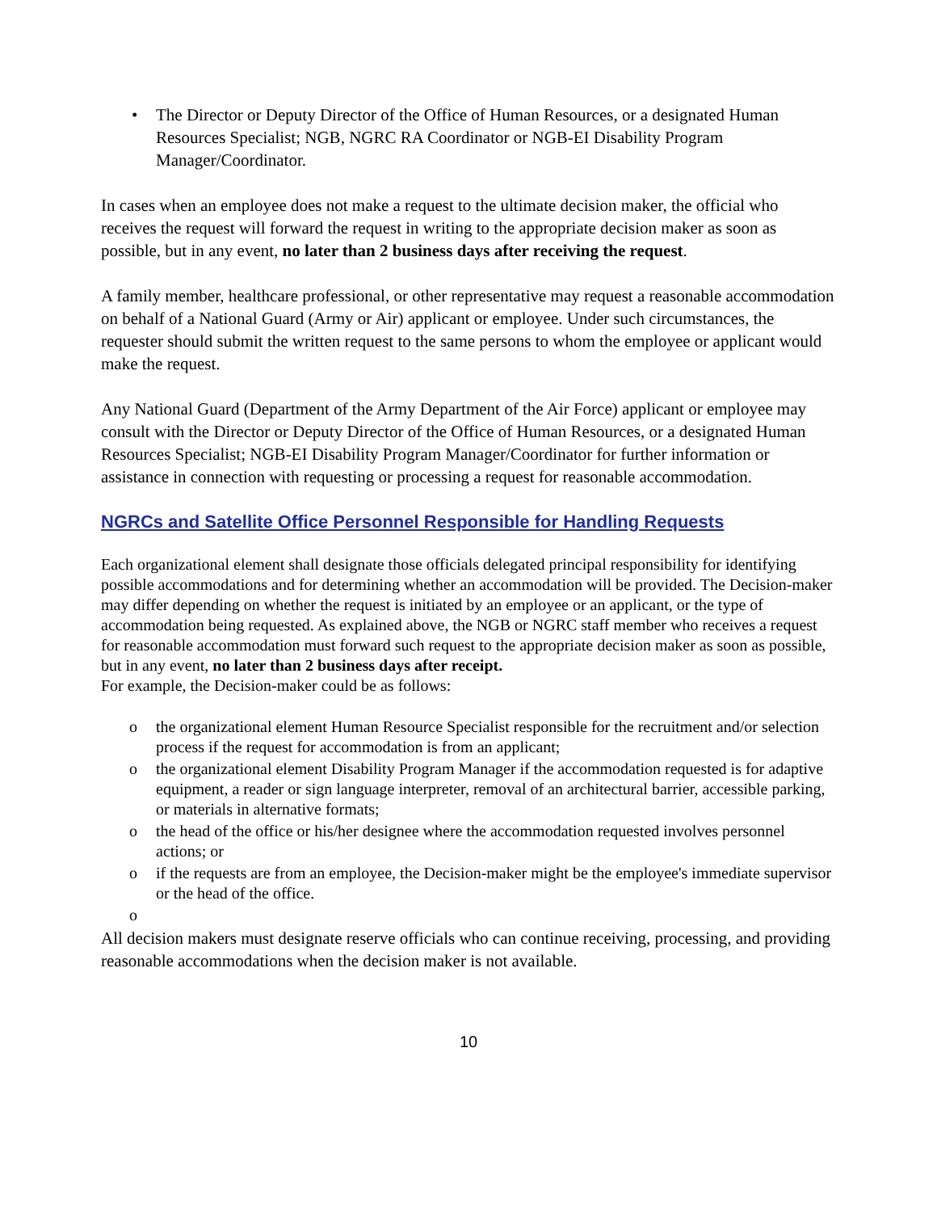• The Director or Deputy Director of the Office of Human Resources, or a designated Human Resources Specialist; NGB, NGRC RA Coordinator or NGB-EI Disability Program Manager/Coordinator.
In cases when an employee does not make a request to the ultimate decision maker, the official who receives the request will forward the request in writing to the appropriate decision maker as soon as possible, but in any event, no later than 2 business days after receiving the request.
A family member, healthcare professional, or other representative may request a reasonable accommodation on behalf of a National Guard (Army or Air) applicant or employee. Under such circumstances, the requester should submit the written request to the same persons to whom the employee or applicant would make the request.
Any National Guard (Department of the Army Department of the Air Force) applicant or employee may consult with the Director or Deputy Director of the Office of Human Resources, or a designated Human Resources Specialist; NGB-EI Disability Program Manager/Coordinator for further information or assistance in connection with requesting or processing a request for reasonable accommodation.
NGRCs and Satellite Office Personnel Responsible for Handling Requests
Each organizational element shall designate those officials delegated principal responsibility for identifying possible accommodations and for determining whether an accommodation will be provided. The Decision-maker may differ depending on whether the request is initiated by an employee or an applicant, or the type of accommodation being requested. As explained above, the NGB or NGRC staff member who receives a request for reasonable accommodation must forward such request to the appropriate decision maker as soon as possible, but in any event, no later than 2 business days after receipt.
For example, the Decision-maker could be as follows:
o the organizational element Human Resource Specialist responsible for the recruitment and/or selection process if the request for accommodation is from an applicant;
o the organizational element Disability Program Manager if the accommodation requested is for adaptive equipment, a reader or sign language interpreter, removal of an architectural barrier, accessible parking, or materials in alternative formats;
o the head of the office or his/her designee where the accommodation requested involves personnel actions; or
o if the requests are from an employee, the Decision-maker might be the employee's immediate supervisor or the head of the office.
o
All decision makers must designate reserve officials who can continue receiving, processing, and providing reasonable accommodations when the decision maker is not available.
10